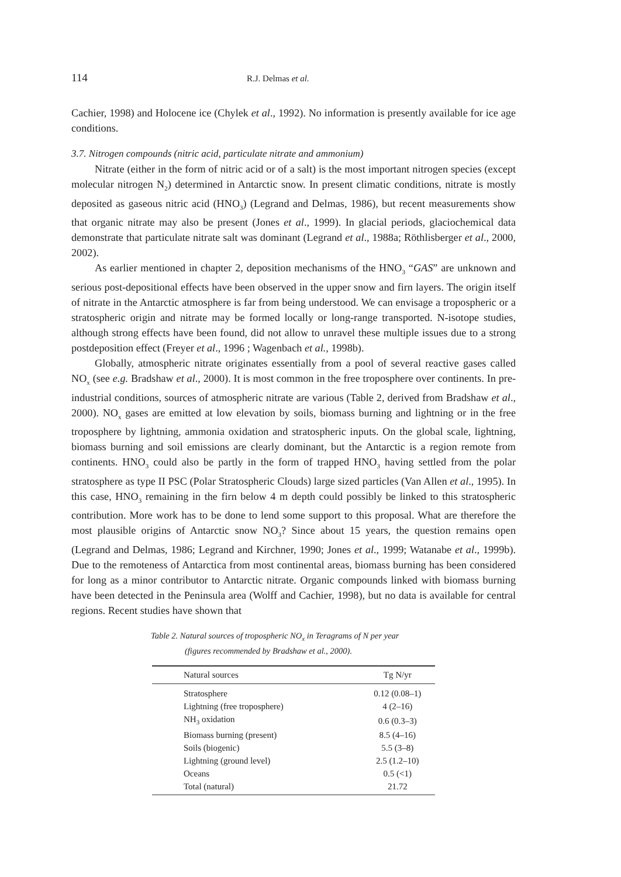114 R.J. Delmas et al.
Cachier, 1998) and Holocene ice (Chylek et al., 1992). No information is presently available for ice age conditions.
3.7. Nitrogen compounds (nitric acid, particulate nitrate and ammonium)
Nitrate (either in the form of nitric acid or of a salt) is the most important nitrogen species (except molecular nitrogen N<sub>2</sub>) determined in Antarctic snow. In present climatic conditions, nitrate is mostly deposited as gaseous nitric acid (HNO<sub>3</sub>) (Legrand and Delmas, 1986), but recent measurements show that organic nitrate may also be present (Jones et al., 1999). In glacial periods, glaciochemical data demonstrate that particulate nitrate salt was dominant (Legrand et al., 1988a; Röthlisberger et al., 2000, 2002).
As earlier mentioned in chapter 2, deposition mechanisms of the HNO<sub>3</sub> “GAS” are unknown and serious post-depositional effects have been observed in the upper snow and firn layers. The origin itself of nitrate in the Antarctic atmosphere is far from being understood. We can envisage a tropospheric or a stratospheric origin and nitrate may be formed locally or long-range transported. N-isotope studies, although strong effects have been found, did not allow to unravel these multiple issues due to a strong postdeposition effect (Freyer et al., 1996 ; Wagenbach et al., 1998b).
Globally, atmospheric nitrate originates essentially from a pool of several reactive gases called NO<sub>x</sub> (see e.g. Bradshaw et al., 2000). It is most common in the free troposphere over continents. In pre-industrial conditions, sources of atmospheric nitrate are various (Table 2, derived from Bradshaw et al., 2000). NO<sub>x</sub> gases are emitted at low elevation by soils, biomass burning and lightning or in the free troposphere by lightning, ammonia oxidation and stratospheric inputs. On the global scale, lightning, biomass burning and soil emissions are clearly dominant, but the Antarctic is a region remote from continents. HNO<sub>3</sub> could also be partly in the form of trapped HNO<sub>3</sub> having settled from the polar stratosphere as type II PSC (Polar Stratospheric Clouds) large sized particles (Van Allen et al., 1995). In this case, HNO<sub>3</sub> remaining in the firn below 4 m depth could possibly be linked to this stratospheric contribution. More work has to be done to lend some support to this proposal. What are therefore the most plausible origins of Antarctic snow NO<sub>3</sub>? Since about 15 years, the question remains open (Legrand and Delmas, 1986; Legrand and Kirchner, 1990; Jones et al., 1999; Watanabe et al., 1999b). Due to the remoteness of Antarctica from most continental areas, biomass burning has been considered for long as a minor contributor to Antarctic nitrate. Organic compounds linked with biomass burning have been detected in the Peninsula area (Wolff and Cachier, 1998), but no data is available for central regions. Recent studies have shown that
Table 2. Natural sources of tropospheric NO<sub>x</sub> in Teragrams of N per year
(figures recommended by Bradshaw et al., 2000).
| Natural sources | Tg N/yr |
| --- | --- |
| Stratosphere | 0.12 (0.08–1) |
| Lightning (free troposphere) | 4 (2–16) |
| NH<sub>3</sub> oxidation | 0.6 (0.3–3) |
| Biomass burning (present) | 8.5 (4–16) |
| Soils (biogenic) | 5.5 (3–8) |
| Lightning (ground level) | 2.5 (1.2–10) |
| Oceans | 0.5 (<1) |
| Total (natural) | 21.72 |